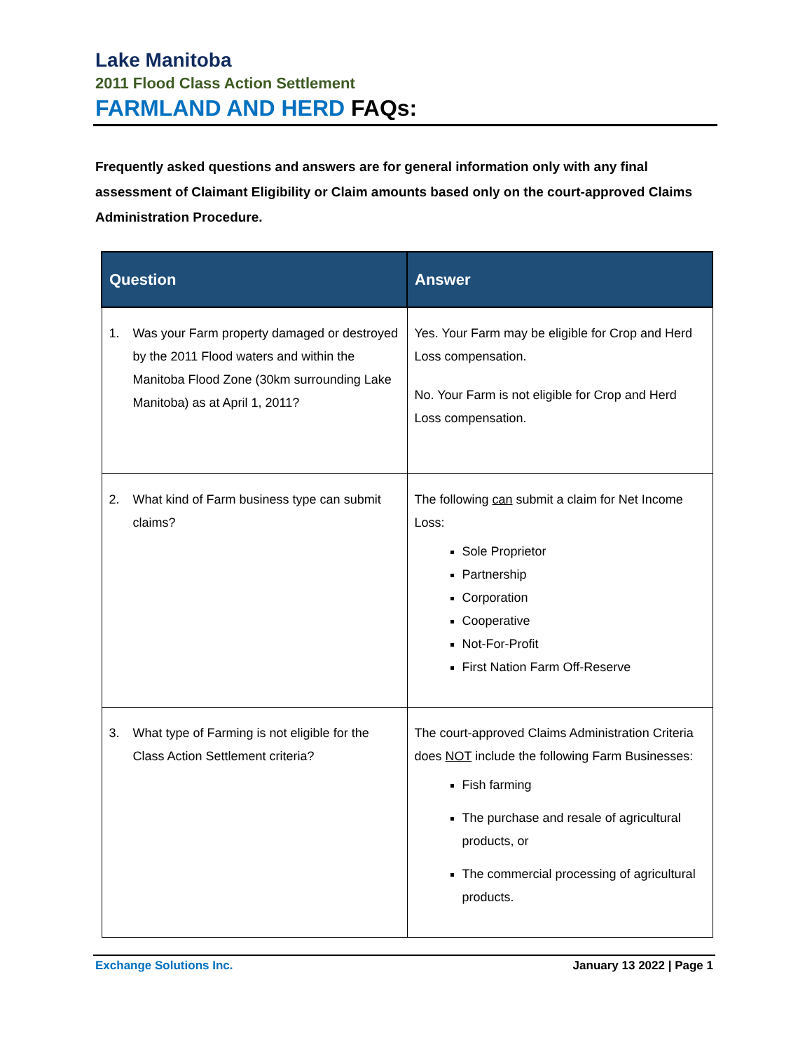Lake Manitoba
2011 Flood Class Action Settlement
FARMLAND AND HERD FAQs:
Frequently asked questions and answers are for general information only with any final assessment of Claimant Eligibility or Claim amounts based only on the court-approved Claims Administration Procedure.
| Question | Answer |
| --- | --- |
| 1. Was your Farm property damaged or destroyed by the 2011 Flood waters and within the Manitoba Flood Zone (30km surrounding Lake Manitoba) as at April 1, 2011? | Yes. Your Farm may be eligible for Crop and Herd Loss compensation. No. Your Farm is not eligible for Crop and Herd Loss compensation. |
| 2. What kind of Farm business type can submit claims? | The following can submit a claim for Net Income Loss: Sole Proprietor Partnership Corporation Cooperative Not-For-Profit First Nation Farm Off-Reserve |
| 3. What type of Farming is not eligible for the Class Action Settlement criteria? | The court-approved Claims Administration Criteria does NOT include the following Farm Businesses: Fish farming The purchase and resale of agricultural products, or The commercial processing of agricultural products. |
Exchange Solutions Inc. January 13 2022 | Page 1